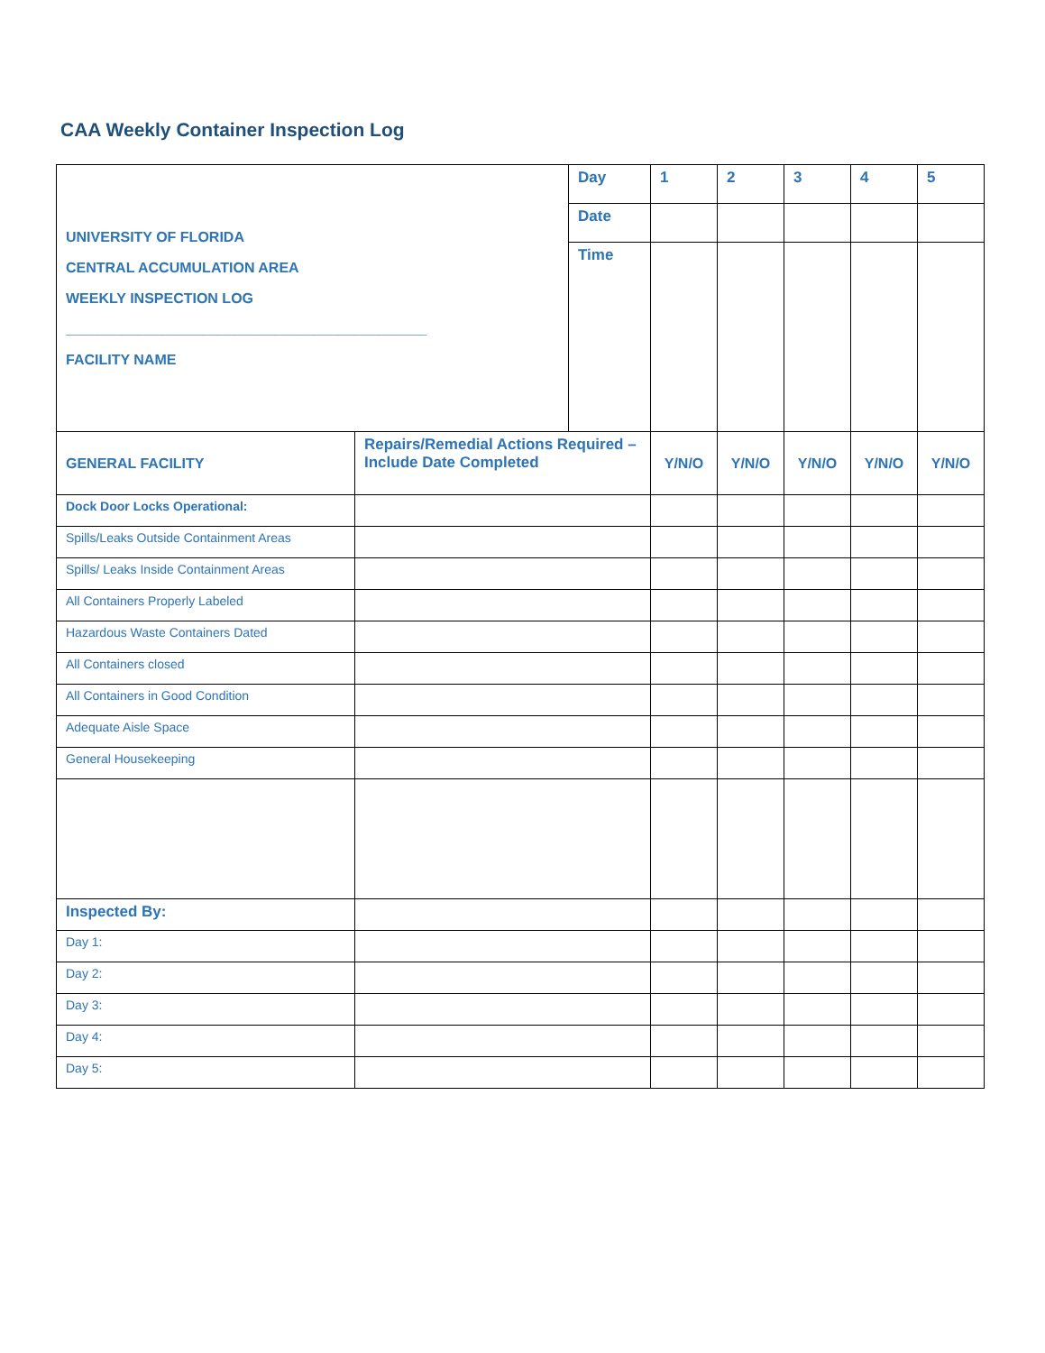CAA Weekly Container Inspection Log
| UNIVERSITY OF FLORIDA CENTRAL ACCUMULATION AREA WEEKLY INSPECTION LOG _____________________________________________ FACILITY NAME | | Day | 1 | 2 | 3 | 4 | 5 |
| | | Date | | | | | |
| | | Time | | | | | |
| GENERAL FACILITY | Repairs/Remedial Actions Required – Include Date Completed | | Y/N/O | Y/N/O | Y/N/O | Y/N/O | Y/N/O |
| Dock Door Locks Operational: | | | | | | | |
| Spills/Leaks Outside Containment Areas | | | | | | | |
| Spills/ Leaks Inside Containment Areas | | | | | | | |
| All Containers Properly Labeled | | | | | | | |
| Hazardous Waste Containers Dated | | | | | | | |
| All Containers closed | | | | | | | |
| All Containers in Good Condition | | | | | | | |
| Adequate Aisle Space | | | | | | | |
| General Housekeeping | | | | | | | |
| Inspected By: | | | | | | | |
| Day 1: | | | | | | | |
| Day 2: | | | | | | | |
| Day 3: | | | | | | | |
| Day 4: | | | | | | | |
| Day 5: | | | | | | | |